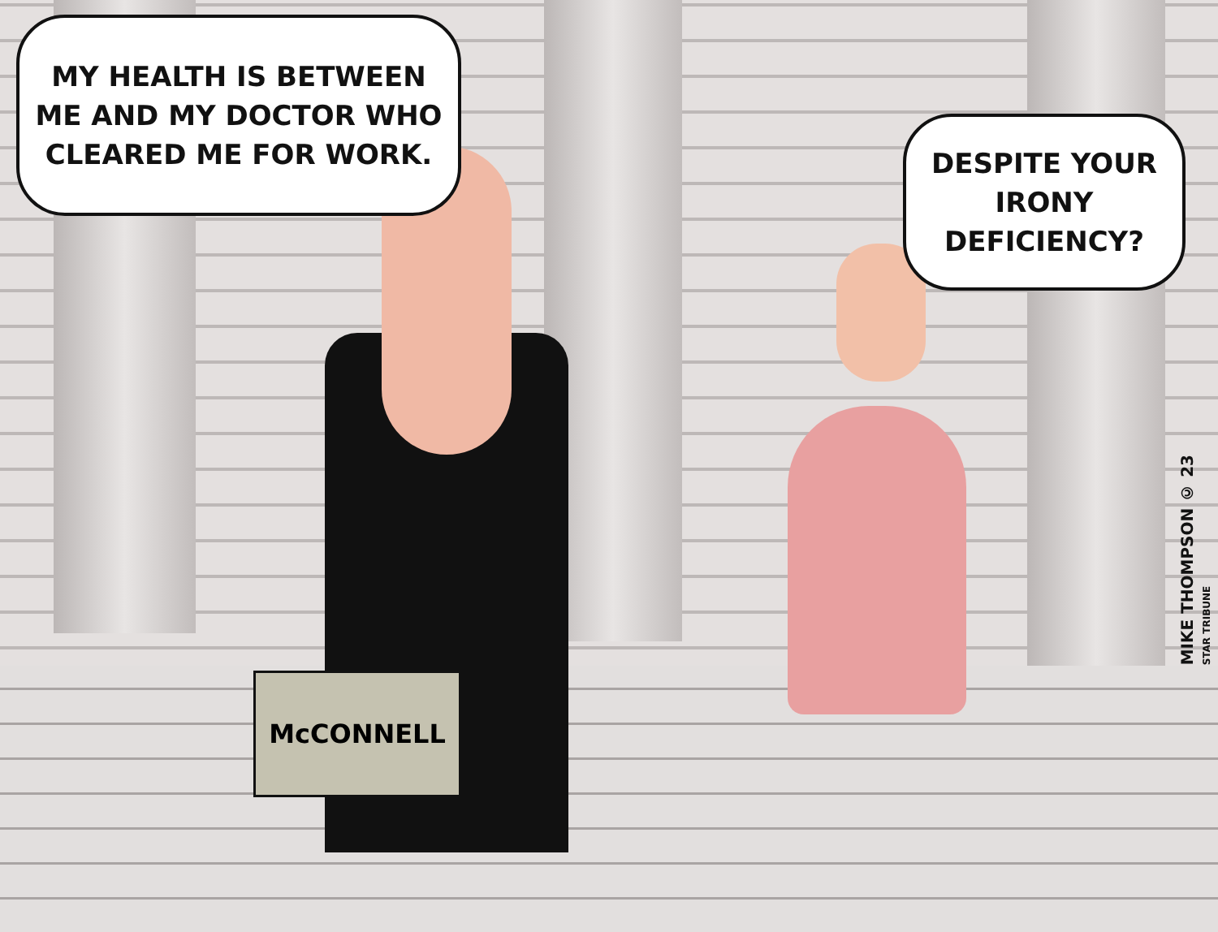MY HEALTH IS BETWEEN
ME AND MY DOCTOR WHO
CLEARED ME FOR WORK.
DESPITE YOUR
IRONY
DEFICIENCY?
McCONNELL
MIKE THOMPSON © 23
STAR TRIBUNE